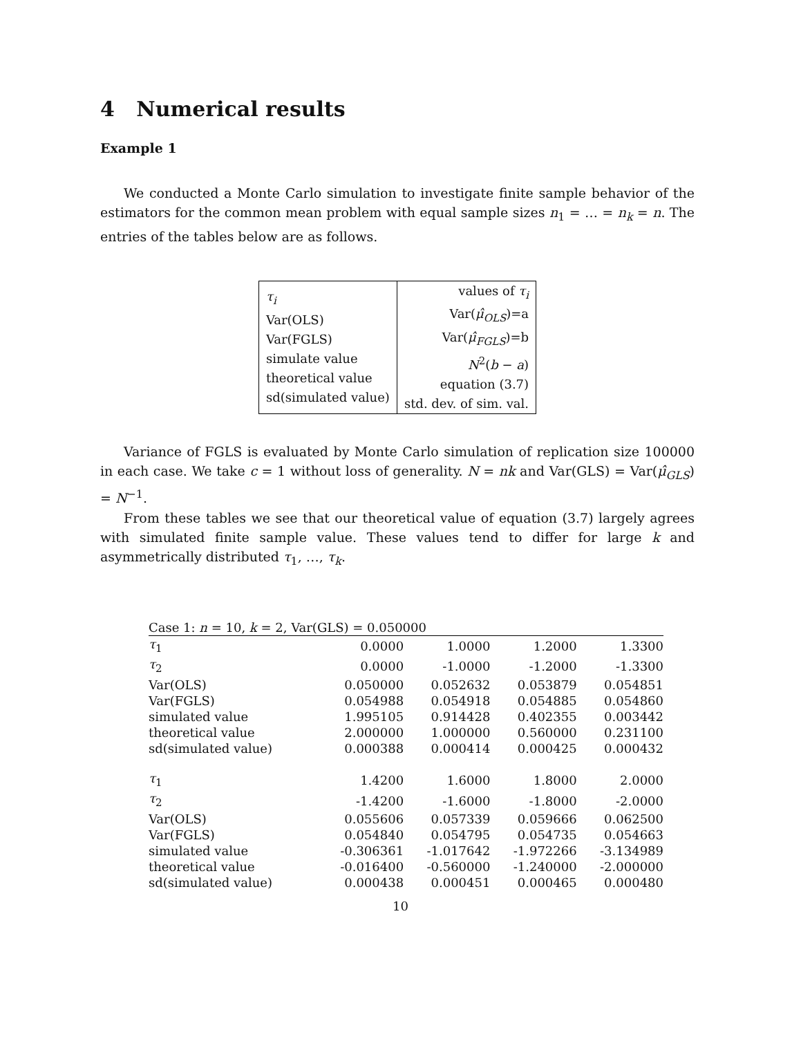4 Numerical results
Example 1
We conducted a Monte Carlo simulation to investigate finite sample behavior of the estimators for the common mean problem with equal sample sizes n<sub>1</sub> = … = n<sub>k</sub> = n. The entries of the tables below are as follows.
| τ<sub>i</sub> Var(OLS) Var(FGLS) simulate value theoretical value sd(simulated value) | values of τ<sub>i</sub> Var( μ̂<sub>OLS</sub> )=a Var( μ̂<sub>FGLS</sub> )=b N<sup>2</sup>( b − a ) equation (3.7) std. dev. of sim. val. |
Variance of FGLS is evaluated by Monte Carlo simulation of replication size 100000 in each case. We take c = 1 without loss of generality. N = nk and Var(GLS) = Var(μ̂<sub>GLS</sub>) = N<sup>−1</sup>.
From these tables we see that our theoretical value of equation (3.7) largely agrees with simulated finite sample value. These values tend to differ for large k and asymmetrically distributed τ<sub>1</sub>, …, τ<sub>k</sub>.
| Case 1: n = 10, k = 2, Var(GLS) = 0.050000 | | | | |
| τ<sub>1</sub> | 0.0000 | 1.0000 | 1.2000 | 1.3300 |
| τ<sub>2</sub> | 0.0000 | -1.0000 | -1.2000 | -1.3300 |
| Var(OLS) | 0.050000 | 0.052632 | 0.053879 | 0.054851 |
| Var(FGLS) | 0.054988 | 0.054918 | 0.054885 | 0.054860 |
| simulated value | 1.995105 | 0.914428 | 0.402355 | 0.003442 |
| theoretical value | 2.000000 | 1.000000 | 0.560000 | 0.231100 |
| sd(simulated value) | 0.000388 | 0.000414 | 0.000425 | 0.000432 |
| τ<sub>1</sub> | 1.4200 | 1.6000 | 1.8000 | 2.0000 |
| τ<sub>2</sub> | -1.4200 | -1.6000 | -1.8000 | -2.0000 |
| Var(OLS) | 0.055606 | 0.057339 | 0.059666 | 0.062500 |
| Var(FGLS) | 0.054840 | 0.054795 | 0.054735 | 0.054663 |
| simulated value | -0.306361 | -1.017642 | -1.972266 | -3.134989 |
| theoretical value | -0.016400 | -0.560000 | -1.240000 | -2.000000 |
| sd(simulated value) | 0.000438 | 0.000451 | 0.000465 | 0.000480 |
10